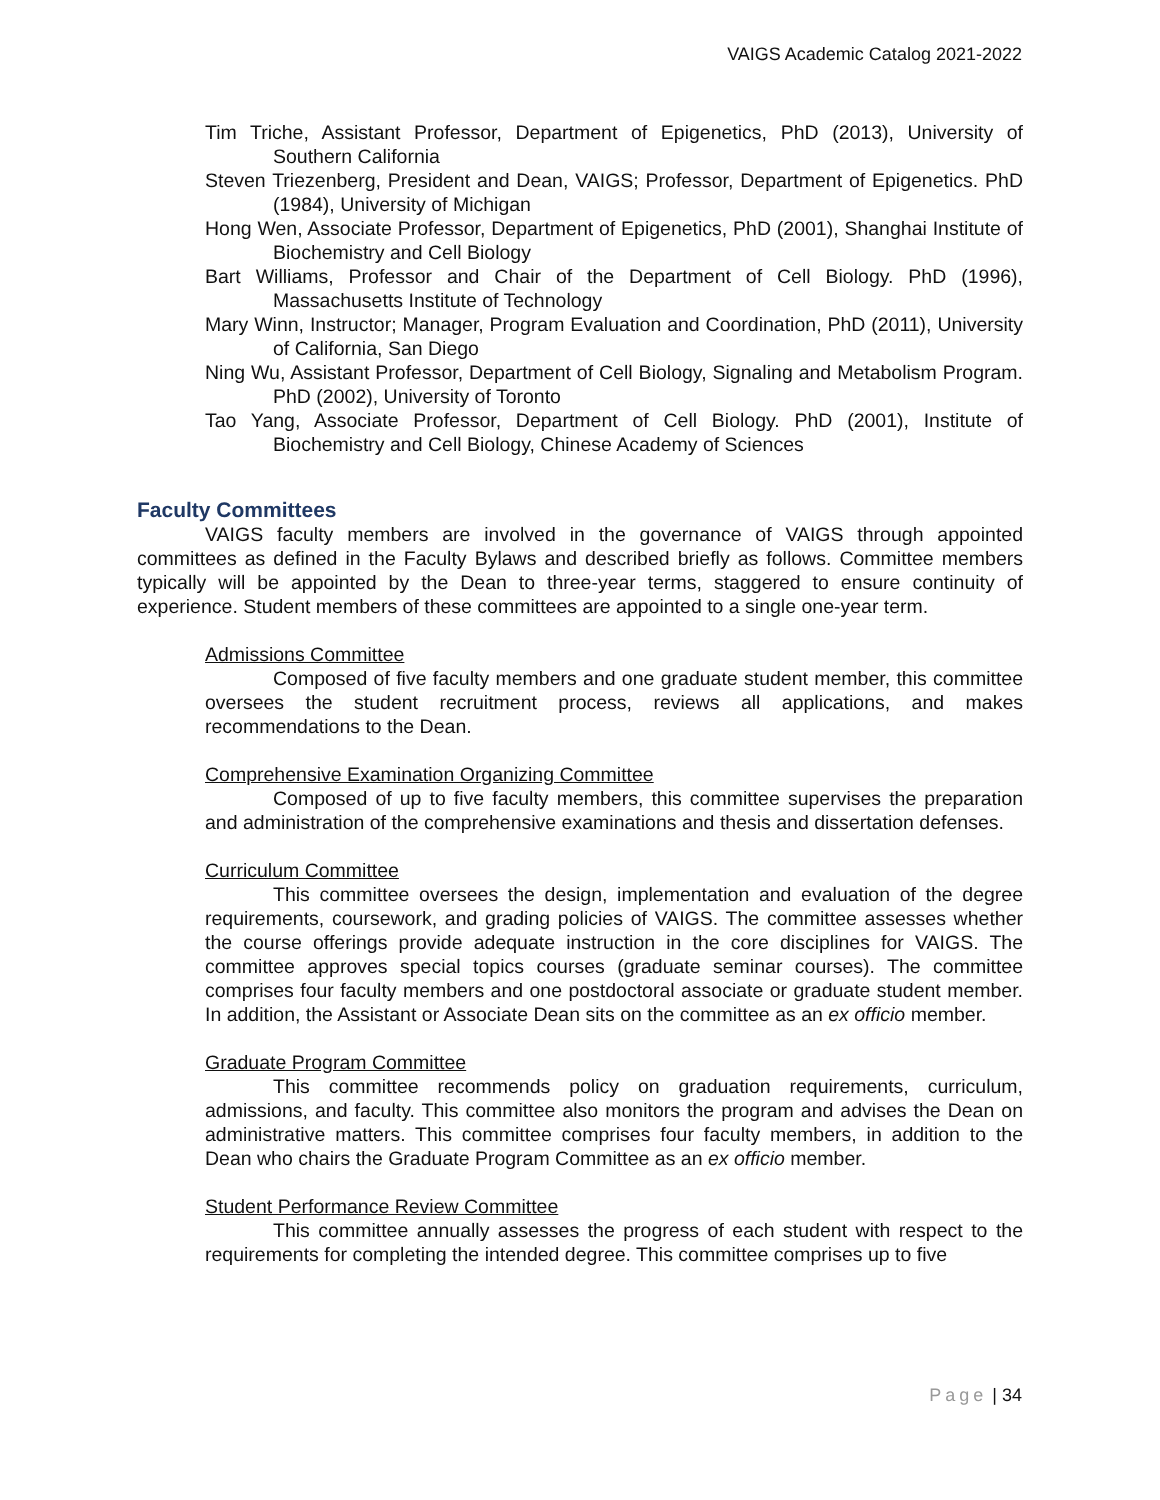VAIGS Academic Catalog 2021-2022
Tim Triche, Assistant Professor, Department of Epigenetics, PhD (2013), University of Southern California
Steven Triezenberg, President and Dean, VAIGS; Professor, Department of Epigenetics. PhD (1984), University of Michigan
Hong Wen, Associate Professor, Department of Epigenetics, PhD (2001), Shanghai Institute of Biochemistry and Cell Biology
Bart Williams, Professor and Chair of the Department of Cell Biology. PhD (1996), Massachusetts Institute of Technology
Mary Winn, Instructor; Manager, Program Evaluation and Coordination, PhD (2011), University of California, San Diego
Ning Wu, Assistant Professor, Department of Cell Biology, Signaling and Metabolism Program. PhD (2002), University of Toronto
Tao Yang, Associate Professor, Department of Cell Biology. PhD (2001), Institute of Biochemistry and Cell Biology, Chinese Academy of Sciences
Faculty Committees
VAIGS faculty members are involved in the governance of VAIGS through appointed committees as defined in the Faculty Bylaws and described briefly as follows. Committee members typically will be appointed by the Dean to three-year terms, staggered to ensure continuity of experience. Student members of these committees are appointed to a single one-year term.
Admissions Committee
Composed of five faculty members and one graduate student member, this committee oversees the student recruitment process, reviews all applications, and makes recommendations to the Dean.
Comprehensive Examination Organizing Committee
Composed of up to five faculty members, this committee supervises the preparation and administration of the comprehensive examinations and thesis and dissertation defenses.
Curriculum Committee
This committee oversees the design, implementation and evaluation of the degree requirements, coursework, and grading policies of VAIGS. The committee assesses whether the course offerings provide adequate instruction in the core disciplines for VAIGS. The committee approves special topics courses (graduate seminar courses). The committee comprises four faculty members and one postdoctoral associate or graduate student member. In addition, the Assistant or Associate Dean sits on the committee as an ex officio member.
Graduate Program Committee
This committee recommends policy on graduation requirements, curriculum, admissions, and faculty. This committee also monitors the program and advises the Dean on administrative matters. This committee comprises four faculty members, in addition to the Dean who chairs the Graduate Program Committee as an ex officio member.
Student Performance Review Committee
This committee annually assesses the progress of each student with respect to the requirements for completing the intended degree. This committee comprises up to five
Page | 34